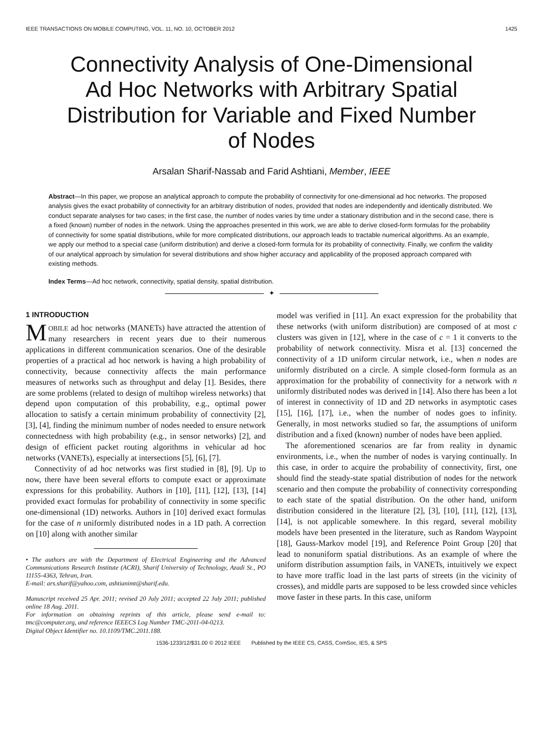IEEE TRANSACTIONS ON MOBILE COMPUTING, VOL. 11, NO. 10, OCTOBER 2012 1425
Connectivity Analysis of One-Dimensional Ad Hoc Networks with Arbitrary Spatial Distribution for Variable and Fixed Number of Nodes
Arsalan Sharif-Nassab and Farid Ashtiani, Member, IEEE
Abstract—In this paper, we propose an analytical approach to compute the probability of connectivity for one-dimensional ad hoc networks. The proposed analysis gives the exact probability of connectivity for an arbitrary distribution of nodes, provided that nodes are independently and identically distributed. We conduct separate analyses for two cases; in the first case, the number of nodes varies by time under a stationary distribution and in the second case, there is a fixed (known) number of nodes in the network. Using the approaches presented in this work, we are able to derive closed-form formulas for the probability of connectivity for some spatial distributions, while for more complicated distributions, our approach leads to tractable numerical algorithms. As an example, we apply our method to a special case (uniform distribution) and derive a closed-form formula for its probability of connectivity. Finally, we confirm the validity of our analytical approach by simulation for several distributions and show higher accuracy and applicability of the proposed approach compared with existing methods.
Index Terms—Ad hoc network, connectivity, spatial density, spatial distribution.
✦
1 INTRODUCTION
MOBILE ad hoc networks (MANETs) have attracted the attention of many researchers in recent years due to their numerous applications in different communication scenarios. One of the desirable properties of a practical ad hoc network is having a high probability of connectivity, because connectivity affects the main performance measures of networks such as throughput and delay [1]. Besides, there are some problems (related to design of multihop wireless networks) that depend upon computation of this probability, e.g., optimal power allocation to satisfy a certain minimum probability of connectivity [2], [3], [4], finding the minimum number of nodes needed to ensure network connectedness with high probability (e.g., in sensor networks) [2], and design of efficient packet routing algorithms in vehicular ad hoc networks (VANETs), especially at intersections [5], [6], [7].
Connectivity of ad hoc networks was first studied in [8], [9]. Up to now, there have been several efforts to compute exact or approximate expressions for this probability. Authors in [10], [11], [12], [13], [14] provided exact formulas for probability of connectivity in some specific one-dimensional (1D) networks. Authors in [10] derived exact formulas for the case of n uniformly distributed nodes in a 1D path. A correction on [10] along with another similar
• The authors are with the Department of Electrical Engineering and the Advanced Communications Research Institute (ACRI), Sharif University of Technology, Azadi St., PO 11155-4363, Tehran, Iran.
E-mail: ars.sharif@yahoo.com, ashtianimt@sharif.edu.
Manuscript received 25 Apr. 2011; revised 20 July 2011; accepted 22 July 2011; published online 18 Aug. 2011.
For information on obtaining reprints of this article, please send e-mail to: tmc@computer.org, and reference IEEECS Log Number TMC-2011-04-0213.
Digital Object Identifier no. 10.1109/TMC.2011.188.
model was verified in [11]. An exact expression for the probability that these networks (with uniform distribution) are composed of at most c clusters was given in [12], where in the case of c = 1 it converts to the probability of network connectivity. Misra et al. [13] concerned the connectivity of a 1D uniform circular network, i.e., when n nodes are uniformly distributed on a circle. A simple closed-form formula as an approximation for the probability of connectivity for a network with n uniformly distributed nodes was derived in [14]. Also there has been a lot of interest in connectivity of 1D and 2D networks in asymptotic cases [15], [16], [17], i.e., when the number of nodes goes to infinity. Generally, in most networks studied so far, the assumptions of uniform distribution and a fixed (known) number of nodes have been applied.
The aforementioned scenarios are far from reality in dynamic environments, i.e., when the number of nodes is varying continually. In this case, in order to acquire the probability of connectivity, first, one should find the steady-state spatial distribution of nodes for the network scenario and then compute the probability of connectivity corresponding to each state of the spatial distribution. On the other hand, uniform distribution considered in the literature [2], [3], [10], [11], [12], [13], [14], is not applicable somewhere. In this regard, several mobility models have been presented in the literature, such as Random Waypoint [18], Gauss-Markov model [19], and Reference Point Group [20] that lead to nonuniform spatial distributions. As an example of where the uniform distribution assumption fails, in VANETs, intuitively we expect to have more traffic load in the last parts of streets (in the vicinity of crosses), and middle parts are supposed to be less crowded since vehicles move faster in these parts. In this case, uniform
1536-1233/12/$31.00 © 2012 IEEE Published by the IEEE CS, CASS, ComSoc, IES, & SPS